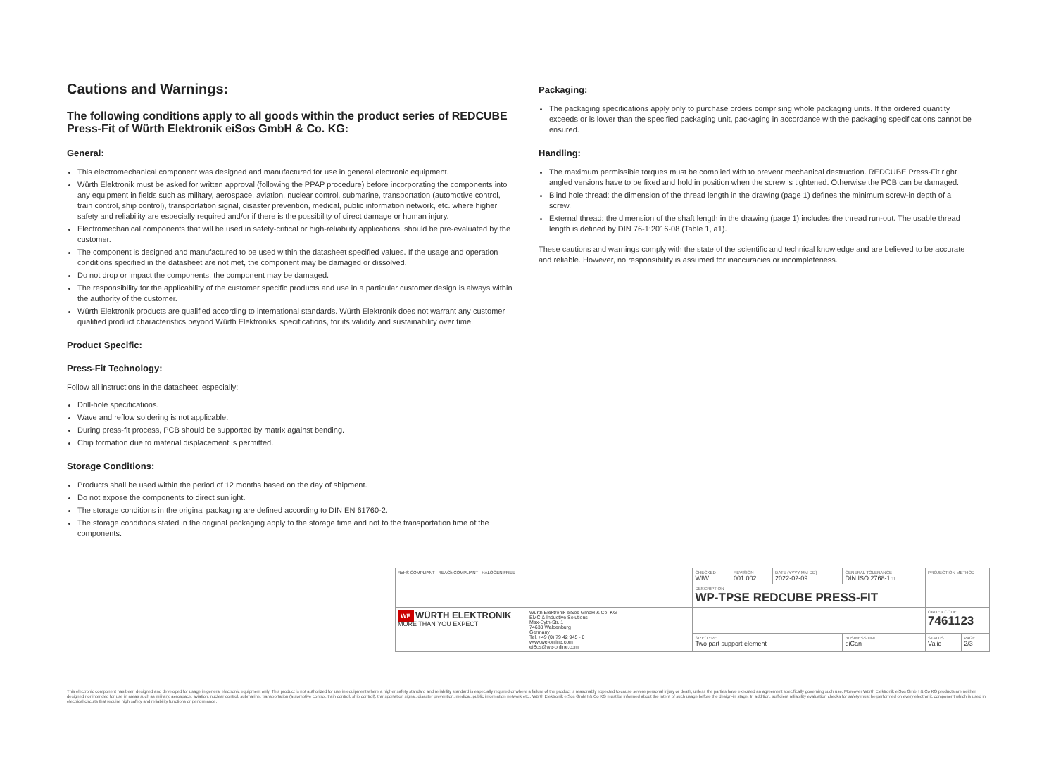Cautions and Warnings:
The following conditions apply to all goods within the product series of REDCUBE Press-Fit of Würth Elektronik eiSos GmbH & Co. KG:
General:
This electromechanical component was designed and manufactured for use in general electronic equipment.
Würth Elektronik must be asked for written approval (following the PPAP procedure) before incorporating the components into any equipment in fields such as military, aerospace, aviation, nuclear control, submarine, transportation (automotive control, train control, ship control), transportation signal, disaster prevention, medical, public information network, etc. where higher safety and reliability are especially required and/or if there is the possibility of direct damage or human injury.
Electromechanical components that will be used in safety-critical or high-reliability applications, should be pre-evaluated by the customer.
The component is designed and manufactured to be used within the datasheet specified values. If the usage and operation conditions specified in the datasheet are not met, the component may be damaged or dissolved.
Do not drop or impact the components, the component may be damaged.
The responsibility for the applicability of the customer specific products and use in a particular customer design is always within the authority of the customer.
Würth Elektronik products are qualified according to international standards. Würth Elektronik does not warrant any customer qualified product characteristics beyond Würth Elektroniks' specifications, for its validity and sustainability over time.
Product Specific:
Press-Fit Technology:
Follow all instructions in the datasheet, especially:
Drill-hole specifications.
Wave and reflow soldering is not applicable.
During press-fit process, PCB should be supported by matrix against bending.
Chip formation due to material displacement is permitted.
Storage Conditions:
Products shall be used within the period of 12 months based on the day of shipment.
Do not expose the components to direct sunlight.
The storage conditions in the original packaging are defined according to DIN EN 61760-2.
The storage conditions stated in the original packaging apply to the storage time and not to the transportation time of the components.
Packaging:
The packaging specifications apply only to purchase orders comprising whole packaging units. If the ordered quantity exceeds or is lower than the specified packaging unit, packaging in accordance with the packaging specifications cannot be ensured.
Handling:
The maximum permissible torques must be complied with to prevent mechanical destruction. REDCUBE Press-Fit right angled versions have to be fixed and hold in position when the screw is tightened. Otherwise the PCB can be damaged.
Blind hole thread: the dimension of the thread length in the drawing (page 1) defines the minimum screw-in depth of a screw.
External thread: the dimension of the shaft length in the drawing (page 1) includes the thread run-out. The usable thread length is defined by DIN 76-1:2016-08 (Table 1, a1).
These cautions and warnings comply with the state of the scientific and technical knowledge and are believed to be accurate and reliable. However, no responsibility is assumed for inaccuracies or incompleteness.
| RoHS COMPLIANT REACh COMPLIANT HALOGEN FREE | | CHECKED WIW | REVISION 001.002 | DATE (YYYY-MM-DD) 2022-02-09 | GENERAL TOLERANCE DIN ISO 2768-1m | PROJECTION METHOD | |
| | | DESCRIPTION WP-TPSE REDCUBE PRESS-FIT | | | | | |
| WE WÜRTH ELEKTRONIK MORE THAN YOU EXPECT | Würth Elektronik eiSos GmbH & Co. KG EMC & Inductive Solutions Max-Eyth-Str. 1 74638 Waldenburg Germany Tel. +49 (0) 79 42 945 - 0 www.we-online.com eiSos@we-online.com | | | | | ORDER CODE 7461123 | |
| | | SIZE/TYPE Two part support element | | | BUSINESS UNIT eiCan | STATUS Valid | PAGE 2/3 |
This electronic component has been designed and developed for usage in general electronic equipment only. This product is not authorized for use in equipment where a higher safety standard and reliability standard is especially required or where a failure of the product is reasonably expected to cause severe personal injury or death, unless the parties have executed an agreement specifically governing such use. Moreover Würth Elektronik eiSos GmbH & Co KG products are neither designed nor intended for use in areas such as military, aerospace, aviation, nuclear control, submarine, transportation (automotive control, train control, ship control), transportation signal, disaster prevention, medical, public information network etc.. Würth Elektronik eiSos GmbH & Co KG must be informed about the intent of such usage before the design-in stage. In addition, sufficient reliability evaluation checks for safety must be performed on every electronic component which is used in electrical circuits that require high safety and reliability functions or performance.